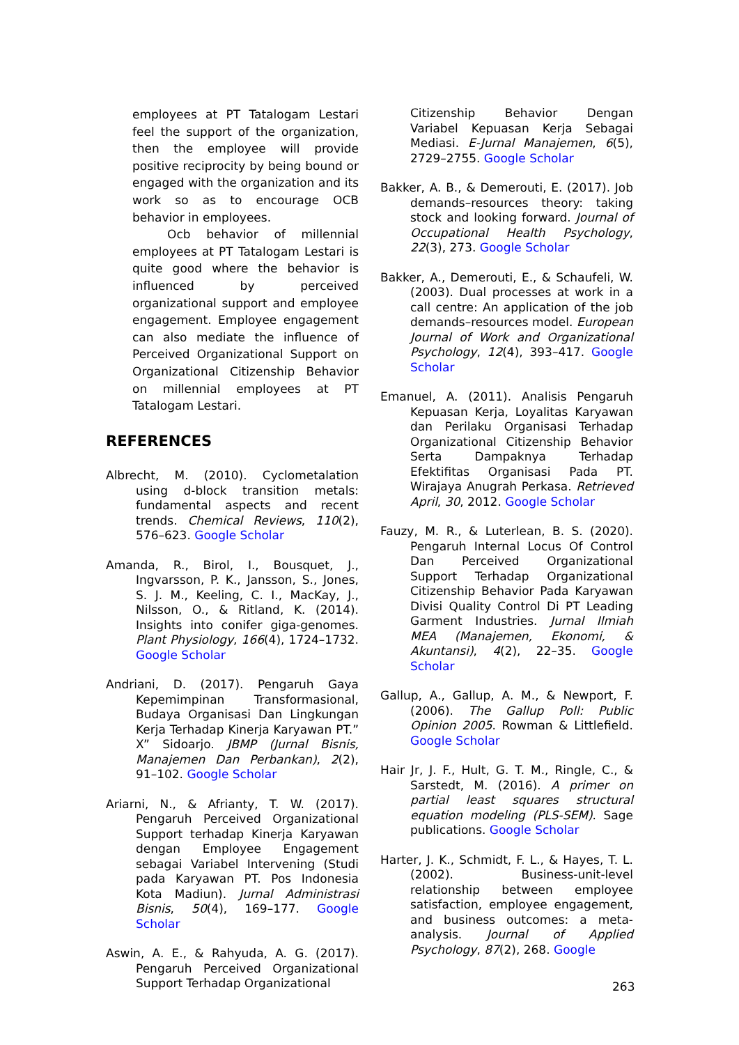employees at PT Tatalogam Lestari feel the support of the organization, then the employee will provide positive reciprocity by being bound or engaged with the organization and its work so as to encourage OCB behavior in employees.
Ocb behavior of millennial employees at PT Tatalogam Lestari is quite good where the behavior is influenced by perceived organizational support and employee engagement. Employee engagement can also mediate the influence of Perceived Organizational Support on Organizational Citizenship Behavior on millennial employees at PT Tatalogam Lestari.
REFERENCES
Albrecht, M. (2010). Cyclometalation using d-block transition metals: fundamental aspects and recent trends. Chemical Reviews, 110(2), 576–623. Google Scholar
Amanda, R., Birol, I., Bousquet, J., Ingvarsson, P. K., Jansson, S., Jones, S. J. M., Keeling, C. I., MacKay, J., Nilsson, O., & Ritland, K. (2014). Insights into conifer giga-genomes. Plant Physiology, 166(4), 1724–1732. Google Scholar
Andriani, D. (2017). Pengaruh Gaya Kepemimpinan Transformasional, Budaya Organisasi Dan Lingkungan Kerja Terhadap Kinerja Karyawan PT.” X” Sidoarjo. JBMP (Jurnal Bisnis, Manajemen Dan Perbankan), 2(2), 91–102. Google Scholar
Ariarni, N., & Afrianty, T. W. (2017). Pengaruh Perceived Organizational Support terhadap Kinerja Karyawan dengan Employee Engagement sebagai Variabel Intervening (Studi pada Karyawan PT. Pos Indonesia Kota Madiun). Jurnal Administrasi Bisnis, 50(4), 169–177. Google Scholar
Aswin, A. E., & Rahyuda, A. G. (2017). Pengaruh Perceived Organizational Support Terhadap Organizational
Citizenship Behavior Dengan Variabel Kepuasan Kerja Sebagai Mediasi. E-Jurnal Manajemen, 6(5), 2729–2755. Google Scholar
Bakker, A. B., & Demerouti, E. (2017). Job demands–resources theory: taking stock and looking forward. Journal of Occupational Health Psychology, 22(3), 273. Google Scholar
Bakker, A., Demerouti, E., & Schaufeli, W. (2003). Dual processes at work in a call centre: An application of the job demands–resources model. European Journal of Work and Organizational Psychology, 12(4), 393–417. Google Scholar
Emanuel, A. (2011). Analisis Pengaruh Kepuasan Kerja, Loyalitas Karyawan dan Perilaku Organisasi Terhadap Organizational Citizenship Behavior Serta Dampaknya Terhadap Efektifitas Organisasi Pada PT. Wirajaya Anugrah Perkasa. Retrieved April, 30, 2012. Google Scholar
Fauzy, M. R., & Luterlean, B. S. (2020). Pengaruh Internal Locus Of Control Dan Perceived Organizational Support Terhadap Organizational Citizenship Behavior Pada Karyawan Divisi Quality Control Di PT Leading Garment Industries. Jurnal Ilmiah MEA (Manajemen, Ekonomi, & Akuntansi), 4(2), 22–35. Google Scholar
Gallup, A., Gallup, A. M., & Newport, F. (2006). The Gallup Poll: Public Opinion 2005. Rowman & Littlefield. Google Scholar
Hair Jr, J. F., Hult, G. T. M., Ringle, C., & Sarstedt, M. (2016). A primer on partial least squares structural equation modeling (PLS-SEM). Sage publications. Google Scholar
Harter, J. K., Schmidt, F. L., & Hayes, T. L. (2002). Business-unit-level relationship between employee satisfaction, employee engagement, and business outcomes: a meta-analysis. Journal of Applied Psychology, 87(2), 268. Google
263